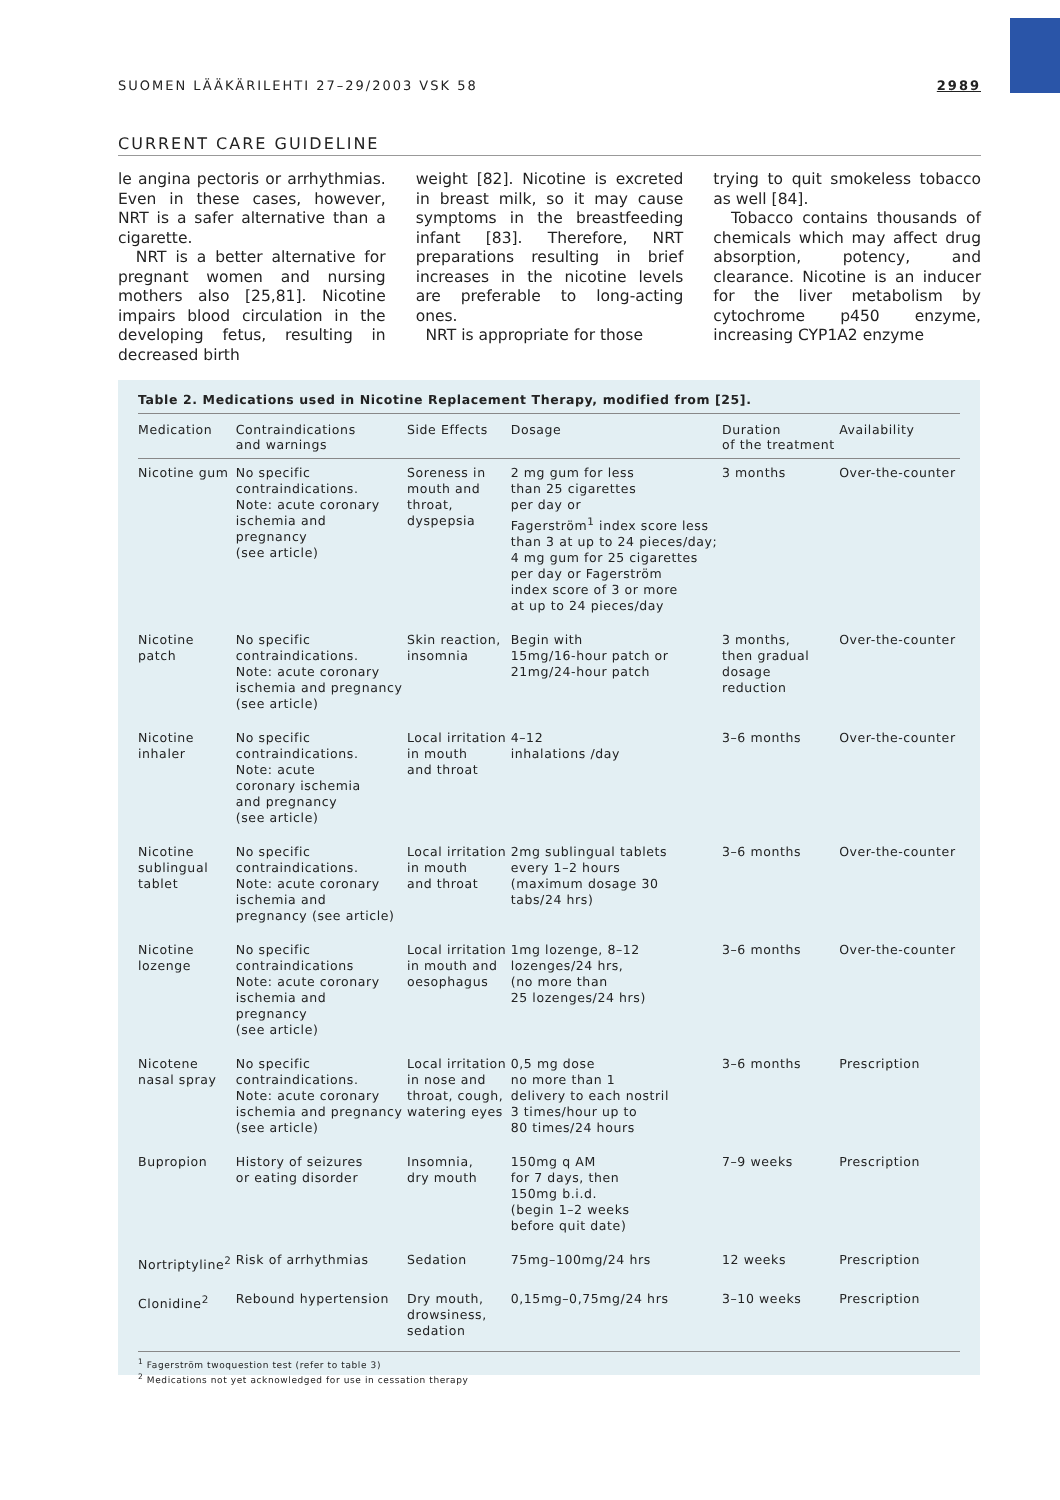SUOMEN LÄÄKÄRILEHTI 27–29/2003 VSK 58 2989
CURRENT CARE GUIDELINE
le angina pectoris or arrhythmias. Even in these cases, however, NRT is a safer alternative than a cigarette.
NRT is a better alternative for pregnant women and nursing mothers also [25,81]. Nicotine impairs blood circulation in the developing fetus, resulting in decreased birth
weight [82]. Nicotine is excreted in breast milk, so it may cause symptoms in the breastfeeding infant [83]. Therefore, NRT preparations resulting in brief increases in the nicotine levels are preferable to long-acting ones.
NRT is appropriate for those
trying to quit smokeless tobacco as well [84].
Tobacco contains thousands of chemicals which may affect drug absorption, potency, and clearance. Nicotine is an inducer for the liver metabolism by cytochrome p450 enzyme, increasing CYP1A2 enzyme
Table 2. Medications used in Nicotine Replacement Therapy, modified from [25].
| Medication | Contraindications and warnings | Side Effects | Dosage | Duration of the treatment | Availability |
| --- | --- | --- | --- | --- | --- |
| Nicotine gum | No specific contraindications. Note: acute coronary ischemia and pregnancy (see article) | Soreness in mouth and throat, dyspepsia | 2 mg gum for less than 25 cigarettes per day or Fagerström<sup>1</sup> index score less than 3 at up to 24 pieces/day; 4 mg gum for 25 cigarettes per day or Fagerström index score of 3 or more at up to 24 pieces/day | 3 months | Over-the-counter |
| Nicotine patch | No specific contraindications. Note: acute coronary ischemia and pregnancy (see article) | Skin reaction, insomnia | Begin with 15mg/16-hour patch or 21mg/24-hour patch | 3 months, then gradual dosage reduction | Over-the-counter |
| Nicotine inhaler | No specific contraindications. Note: acute coronary ischemia and pregnancy (see article) | Local irritation in mouth and throat | 4–12 inhalations /day | 3–6 months | Over-the-counter |
| Nicotine sublingual tablet | No specific contraindications. Note: acute coronary ischemia and pregnancy (see article) | Local irritation in mouth and throat | 2mg sublingual tablets every 1–2 hours (maximum dosage 30 tabs/24 hrs) | 3–6 months | Over-the-counter |
| Nicotine lozenge | No specific contraindications Note: acute coronary ischemia and pregnancy (see article) | Local irritation in mouth and oesophagus | 1mg lozenge, 8–12 lozenges/24 hrs, (no more than 25 lozenges/24 hrs) | 3–6 months | Over-the-counter |
| Nicotene nasal spray | No specific contraindications. Note: acute coronary ischemia and pregnancy (see article) | Local irritation in nose and throat, cough, watering eyes | 0,5 mg dose no more than 1 delivery to each nostril 3 times/hour up to 80 times/24 hours | 3–6 months | Prescription |
| Bupropion | History of seizures or eating disorder | Insomnia, dry mouth | 150mg q AM for 7 days, then 150mg b.i.d. (begin 1–2 weeks before quit date) | 7–9 weeks | Prescription |
| Nortriptyline<sup>2</sup> | Risk of arrhythmias | Sedation | 75mg–100mg/24 hrs | 12 weeks | Prescription |
| Clonidine<sup>2</sup> | Rebound hypertension | Dry mouth, drowsiness, sedation | 0,15mg–0,75mg/24 hrs | 3–10 weeks | Prescription |
<sup>1</sup> Fagerström twoquestion test (refer to table 3)
<sup>2</sup> Medications not yet acknowledged for use in cessation therapy